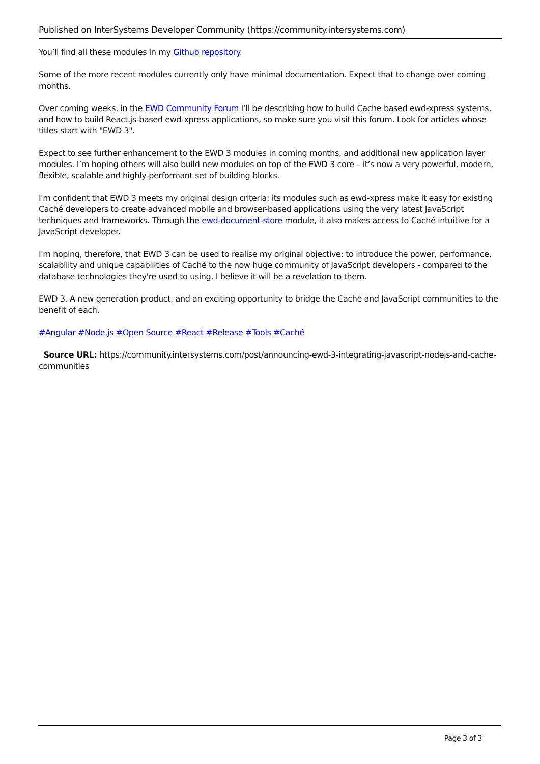Published on InterSystems Developer Community (https://community.intersystems.com)
You’ll find all these modules in my Github repository.
Some of the more recent modules currently only have minimal documentation. Expect that to change over coming months.
Over coming weeks, in the EWD Community Forum I’ll be describing how to build Cache based ewd-xpress systems, and how to build React.js-based ewd-xpress applications, so make sure you visit this forum. Look for articles whose titles start with "EWD 3".
Expect to see further enhancement to the EWD 3 modules in coming months, and additional new application layer modules. I’m hoping others will also build new modules on top of the EWD 3 core – it’s now a very powerful, modern, flexible, scalable and highly-performant set of building blocks.
I'm confident that EWD 3 meets my original design criteria: its modules such as ewd-xpress make it easy for existing Caché developers to create advanced mobile and browser-based applications using the very latest JavaScript techniques and frameworks. Through the ewd-document-store module, it also makes access to Caché intuitive for a JavaScript developer.
I'm hoping, therefore, that EWD 3 can be used to realise my original objective: to introduce the power, performance, scalability and unique capabilities of Caché to the now huge community of JavaScript developers - compared to the database technologies they're used to using, I believe it will be a revelation to them.
EWD 3. A new generation product, and an exciting opportunity to bridge the Caché and JavaScript communities to the benefit of each.
#Angular #Node.js #Open Source #React #Release #Tools #Caché
Source URL: https://community.intersystems.com/post/announcing-ewd-3-integrating-javascript-nodejs-and-cache-communities
Page 3 of 3